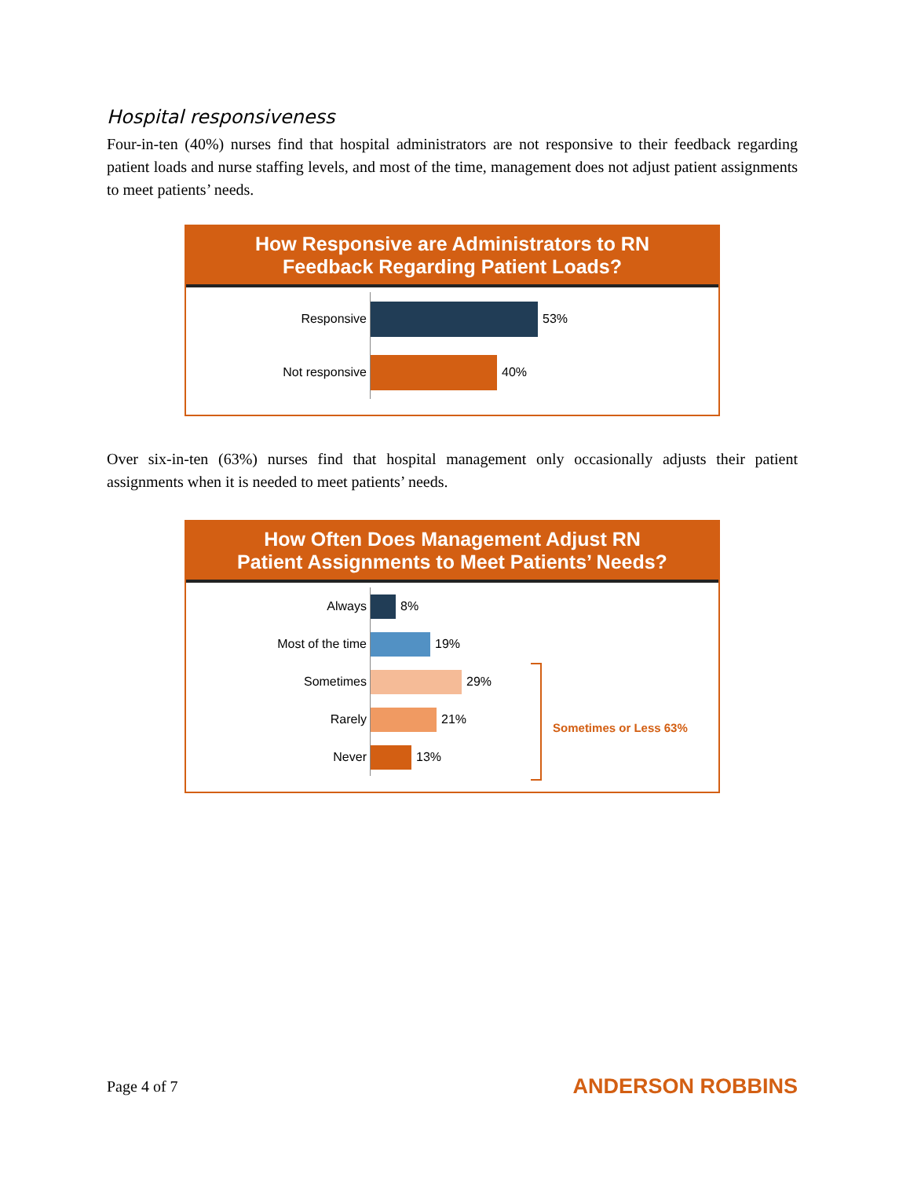Hospital responsiveness
Four-in-ten (40%) nurses find that hospital administrators are not responsive to their feedback regarding patient loads and nurse staffing levels, and most of the time, management does not adjust patient assignments to meet patients’ needs.
How Responsive are Administrators to RN
Feedback Regarding Patient Loads?
Responsive 53%
Not responsive 40%
Over six-in-ten (63%) nurses find that hospital management only occasionally adjusts their patient assignments when it is needed to meet patients’ needs.
How Often Does Management Adjust RN
Patient Assignments to Meet Patients’ Needs?
Always 8%
Most of the time 19%
Sometimes 29%
Rarely 21%
Never 13%
Sometimes or Less 63%
Page 4 of 7 ANDERSON ROBBINS